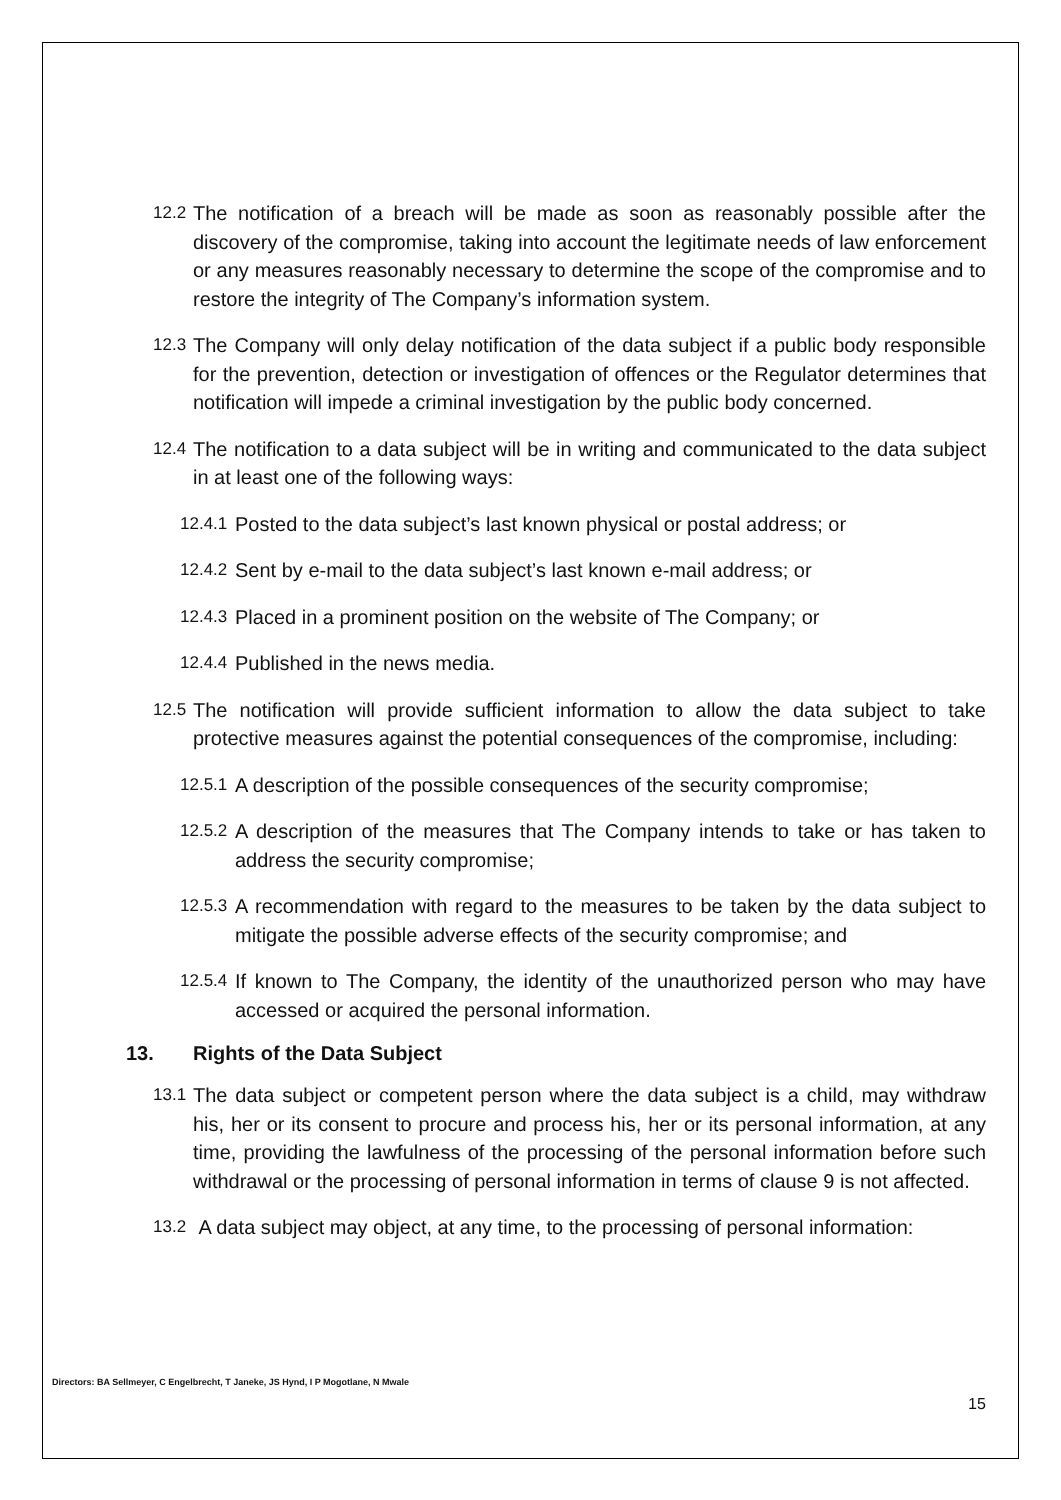12.2 The notification of a breach will be made as soon as reasonably possible after the discovery of the compromise, taking into account the legitimate needs of law enforcement or any measures reasonably necessary to determine the scope of the compromise and to restore the integrity of The Company’s information system.
12.3 The Company will only delay notification of the data subject if a public body responsible for the prevention, detection or investigation of offences or the Regulator determines that notification will impede a criminal investigation by the public body concerned.
12.4 The notification to a data subject will be in writing and communicated to the data subject in at least one of the following ways:
12.4.1 Posted to the data subject’s last known physical or postal address; or
12.4.2 Sent by e-mail to the data subject’s last known e-mail address; or
12.4.3 Placed in a prominent position on the website of The Company; or
12.4.4 Published in the news media.
12.5 The notification will provide sufficient information to allow the data subject to take protective measures against the potential consequences of the compromise, including:
12.5.1 A description of the possible consequences of the security compromise;
12.5.2 A description of the measures that The Company intends to take or has taken to address the security compromise;
12.5.3 A recommendation with regard to the measures to be taken by the data subject to mitigate the possible adverse effects of the security compromise; and
12.5.4 If known to The Company, the identity of the unauthorized person who may have accessed or acquired the personal information.
13. Rights of the Data Subject
13.1 The data subject or competent person where the data subject is a child, may withdraw his, her or its consent to procure and process his, her or its personal information, at any time, providing the lawfulness of the processing of the personal information before such withdrawal or the processing of personal information in terms of clause 9 is not affected.
13.2 A data subject may object, at any time, to the processing of personal information:
Directors: BA Sellmeyer, C Engelbrecht, T Janeke, JS Hynd, I P Mogotlane, N Mwale
15